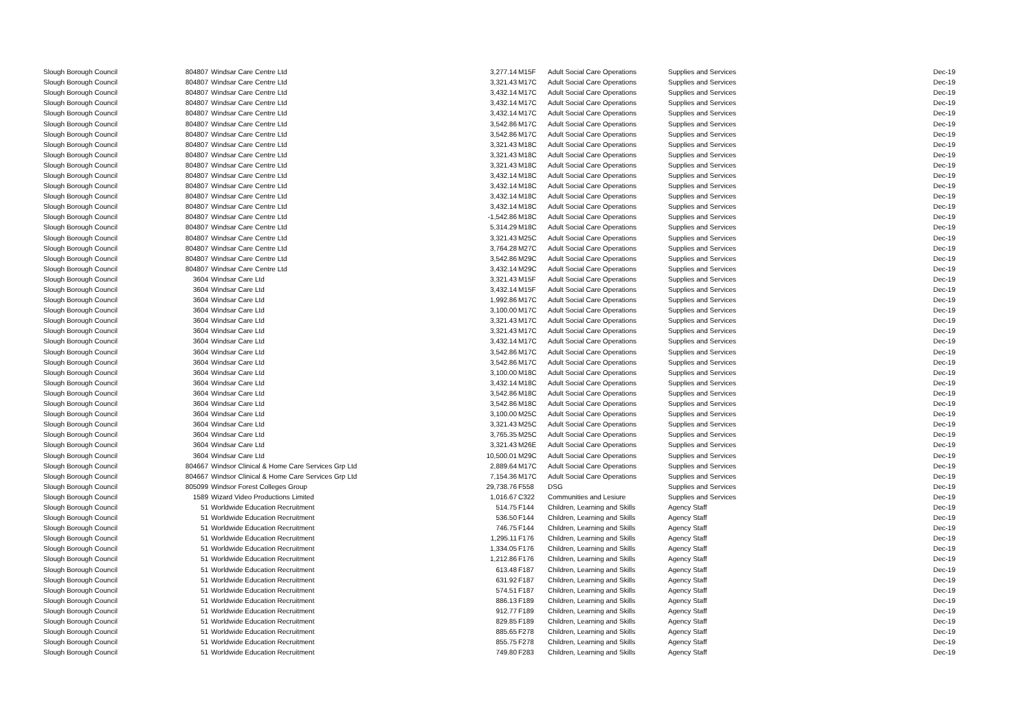| Slough Borough Council | 804807 | Windsar Care Centre Ltd | 3,277.14 | M15F | Adult Social Care Operations | Supplies and Services | Dec-19 |
| Slough Borough Council | 804807 | Windsar Care Centre Ltd | 3,321.43 | M17C | Adult Social Care Operations | Supplies and Services | Dec-19 |
| Slough Borough Council | 804807 | Windsar Care Centre Ltd | 3,432.14 | M17C | Adult Social Care Operations | Supplies and Services | Dec-19 |
| Slough Borough Council | 804807 | Windsar Care Centre Ltd | 3,432.14 | M17C | Adult Social Care Operations | Supplies and Services | Dec-19 |
| Slough Borough Council | 804807 | Windsar Care Centre Ltd | 3,432.14 | M17C | Adult Social Care Operations | Supplies and Services | Dec-19 |
| Slough Borough Council | 804807 | Windsar Care Centre Ltd | 3,542.86 | M17C | Adult Social Care Operations | Supplies and Services | Dec-19 |
| Slough Borough Council | 804807 | Windsar Care Centre Ltd | 3,542.86 | M17C | Adult Social Care Operations | Supplies and Services | Dec-19 |
| Slough Borough Council | 804807 | Windsar Care Centre Ltd | 3,321.43 | M18C | Adult Social Care Operations | Supplies and Services | Dec-19 |
| Slough Borough Council | 804807 | Windsar Care Centre Ltd | 3,321.43 | M18C | Adult Social Care Operations | Supplies and Services | Dec-19 |
| Slough Borough Council | 804807 | Windsar Care Centre Ltd | 3,321.43 | M18C | Adult Social Care Operations | Supplies and Services | Dec-19 |
| Slough Borough Council | 804807 | Windsar Care Centre Ltd | 3,432.14 | M18C | Adult Social Care Operations | Supplies and Services | Dec-19 |
| Slough Borough Council | 804807 | Windsar Care Centre Ltd | 3,432.14 | M18C | Adult Social Care Operations | Supplies and Services | Dec-19 |
| Slough Borough Council | 804807 | Windsar Care Centre Ltd | 3,432.14 | M18C | Adult Social Care Operations | Supplies and Services | Dec-19 |
| Slough Borough Council | 804807 | Windsar Care Centre Ltd | 3,432.14 | M18C | Adult Social Care Operations | Supplies and Services | Dec-19 |
| Slough Borough Council | 804807 | Windsar Care Centre Ltd | -1,542.86 | M18C | Adult Social Care Operations | Supplies and Services | Dec-19 |
| Slough Borough Council | 804807 | Windsar Care Centre Ltd | 5,314.29 | M18C | Adult Social Care Operations | Supplies and Services | Dec-19 |
| Slough Borough Council | 804807 | Windsar Care Centre Ltd | 3,321.43 | M25C | Adult Social Care Operations | Supplies and Services | Dec-19 |
| Slough Borough Council | 804807 | Windsar Care Centre Ltd | 3,764.28 | M27C | Adult Social Care Operations | Supplies and Services | Dec-19 |
| Slough Borough Council | 804807 | Windsar Care Centre Ltd | 3,542.86 | M29C | Adult Social Care Operations | Supplies and Services | Dec-19 |
| Slough Borough Council | 804807 | Windsar Care Centre Ltd | 3,432.14 | M29C | Adult Social Care Operations | Supplies and Services | Dec-19 |
| Slough Borough Council | 3604 | Windsar Care Ltd | 3,321.43 | M15F | Adult Social Care Operations | Supplies and Services | Dec-19 |
| Slough Borough Council | 3604 | Windsar Care Ltd | 3,432.14 | M15F | Adult Social Care Operations | Supplies and Services | Dec-19 |
| Slough Borough Council | 3604 | Windsar Care Ltd | 1,992.86 | M17C | Adult Social Care Operations | Supplies and Services | Dec-19 |
| Slough Borough Council | 3604 | Windsar Care Ltd | 3,100.00 | M17C | Adult Social Care Operations | Supplies and Services | Dec-19 |
| Slough Borough Council | 3604 | Windsar Care Ltd | 3,321.43 | M17C | Adult Social Care Operations | Supplies and Services | Dec-19 |
| Slough Borough Council | 3604 | Windsar Care Ltd | 3,321.43 | M17C | Adult Social Care Operations | Supplies and Services | Dec-19 |
| Slough Borough Council | 3604 | Windsar Care Ltd | 3,432.14 | M17C | Adult Social Care Operations | Supplies and Services | Dec-19 |
| Slough Borough Council | 3604 | Windsar Care Ltd | 3,542.86 | M17C | Adult Social Care Operations | Supplies and Services | Dec-19 |
| Slough Borough Council | 3604 | Windsar Care Ltd | 3,542.86 | M17C | Adult Social Care Operations | Supplies and Services | Dec-19 |
| Slough Borough Council | 3604 | Windsar Care Ltd | 3,100.00 | M18C | Adult Social Care Operations | Supplies and Services | Dec-19 |
| Slough Borough Council | 3604 | Windsar Care Ltd | 3,432.14 | M18C | Adult Social Care Operations | Supplies and Services | Dec-19 |
| Slough Borough Council | 3604 | Windsar Care Ltd | 3,542.86 | M18C | Adult Social Care Operations | Supplies and Services | Dec-19 |
| Slough Borough Council | 3604 | Windsar Care Ltd | 3,542.86 | M18C | Adult Social Care Operations | Supplies and Services | Dec-19 |
| Slough Borough Council | 3604 | Windsar Care Ltd | 3,100.00 | M25C | Adult Social Care Operations | Supplies and Services | Dec-19 |
| Slough Borough Council | 3604 | Windsar Care Ltd | 3,321.43 | M25C | Adult Social Care Operations | Supplies and Services | Dec-19 |
| Slough Borough Council | 3604 | Windsar Care Ltd | 3,765.35 | M25C | Adult Social Care Operations | Supplies and Services | Dec-19 |
| Slough Borough Council | 3604 | Windsar Care Ltd | 3,321.43 | M26E | Adult Social Care Operations | Supplies and Services | Dec-19 |
| Slough Borough Council | 3604 | Windsar Care Ltd | 10,500.01 | M29C | Adult Social Care Operations | Supplies and Services | Dec-19 |
| Slough Borough Council | 804667 | Windsor Clinical & Home Care Services Grp Ltd | 2,889.64 | M17C | Adult Social Care Operations | Supplies and Services | Dec-19 |
| Slough Borough Council | 804667 | Windsor Clinical & Home Care Services Grp Ltd | 7,154.36 | M17C | Adult Social Care Operations | Supplies and Services | Dec-19 |
| Slough Borough Council | 805099 | Windsor Forest Colleges Group | 29,738.76 | F558 | DSG | Supplies and Services | Dec-19 |
| Slough Borough Council | 1589 | Wizard Video Productions Limited | 1,016.67 | C322 | Communities and Lesiure | Supplies and Services | Dec-19 |
| Slough Borough Council | 51 | Worldwide Education Recruitment | 514.75 | F144 | Children, Learning and Skills | Agency Staff | Dec-19 |
| Slough Borough Council | 51 | Worldwide Education Recruitment | 536.50 | F144 | Children, Learning and Skills | Agency Staff | Dec-19 |
| Slough Borough Council | 51 | Worldwide Education Recruitment | 746.75 | F144 | Children, Learning and Skills | Agency Staff | Dec-19 |
| Slough Borough Council | 51 | Worldwide Education Recruitment | 1,295.11 | F176 | Children, Learning and Skills | Agency Staff | Dec-19 |
| Slough Borough Council | 51 | Worldwide Education Recruitment | 1,334.05 | F176 | Children, Learning and Skills | Agency Staff | Dec-19 |
| Slough Borough Council | 51 | Worldwide Education Recruitment | 1,212.86 | F176 | Children, Learning and Skills | Agency Staff | Dec-19 |
| Slough Borough Council | 51 | Worldwide Education Recruitment | 613.48 | F187 | Children, Learning and Skills | Agency Staff | Dec-19 |
| Slough Borough Council | 51 | Worldwide Education Recruitment | 631.92 | F187 | Children, Learning and Skills | Agency Staff | Dec-19 |
| Slough Borough Council | 51 | Worldwide Education Recruitment | 574.51 | F187 | Children, Learning and Skills | Agency Staff | Dec-19 |
| Slough Borough Council | 51 | Worldwide Education Recruitment | 886.13 | F189 | Children, Learning and Skills | Agency Staff | Dec-19 |
| Slough Borough Council | 51 | Worldwide Education Recruitment | 912.77 | F189 | Children, Learning and Skills | Agency Staff | Dec-19 |
| Slough Borough Council | 51 | Worldwide Education Recruitment | 829.85 | F189 | Children, Learning and Skills | Agency Staff | Dec-19 |
| Slough Borough Council | 51 | Worldwide Education Recruitment | 885.65 | F278 | Children, Learning and Skills | Agency Staff | Dec-19 |
| Slough Borough Council | 51 | Worldwide Education Recruitment | 855.75 | F278 | Children, Learning and Skills | Agency Staff | Dec-19 |
| Slough Borough Council | 51 | Worldwide Education Recruitment | 749.80 | F283 | Children, Learning and Skills | Agency Staff | Dec-19 |